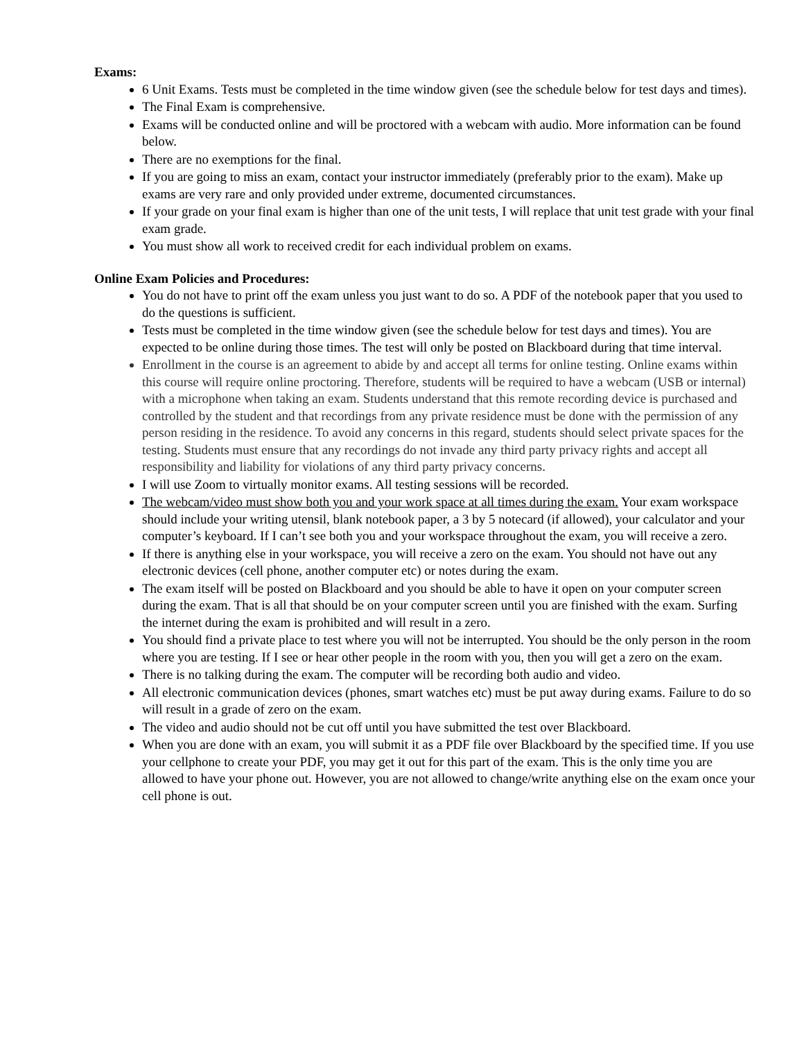Exams:
6 Unit Exams. Tests must be completed in the time window given (see the schedule below for test days and times).
The Final Exam is comprehensive.
Exams will be conducted online and will be proctored with a webcam with audio. More information can be found below.
There are no exemptions for the final.
If you are going to miss an exam, contact your instructor immediately (preferably prior to the exam). Make up exams are very rare and only provided under extreme, documented circumstances.
If your grade on your final exam is higher than one of the unit tests, I will replace that unit test grade with your final exam grade.
You must show all work to received credit for each individual problem on exams.
Online Exam Policies and Procedures:
You do not have to print off the exam unless you just want to do so. A PDF of the notebook paper that you used to do the questions is sufficient.
Tests must be completed in the time window given (see the schedule below for test days and times). You are expected to be online during those times. The test will only be posted on Blackboard during that time interval.
Enrollment in the course is an agreement to abide by and accept all terms for online testing. Online exams within this course will require online proctoring. Therefore, students will be required to have a webcam (USB or internal) with a microphone when taking an exam. Students understand that this remote recording device is purchased and controlled by the student and that recordings from any private residence must be done with the permission of any person residing in the residence. To avoid any concerns in this regard, students should select private spaces for the testing. Students must ensure that any recordings do not invade any third party privacy rights and accept all responsibility and liability for violations of any third party privacy concerns.
I will use Zoom to virtually monitor exams. All testing sessions will be recorded.
The webcam/video must show both you and your work space at all times during the exam. Your exam workspace should include your writing utensil, blank notebook paper, a 3 by 5 notecard (if allowed), your calculator and your computer’s keyboard. If I can’t see both you and your workspace throughout the exam, you will receive a zero.
If there is anything else in your workspace, you will receive a zero on the exam. You should not have out any electronic devices (cell phone, another computer etc) or notes during the exam.
The exam itself will be posted on Blackboard and you should be able to have it open on your computer screen during the exam. That is all that should be on your computer screen until you are finished with the exam. Surfing the internet during the exam is prohibited and will result in a zero.
You should find a private place to test where you will not be interrupted. You should be the only person in the room where you are testing. If I see or hear other people in the room with you, then you will get a zero on the exam.
There is no talking during the exam. The computer will be recording both audio and video.
All electronic communication devices (phones, smart watches etc) must be put away during exams. Failure to do so will result in a grade of zero on the exam.
The video and audio should not be cut off until you have submitted the test over Blackboard.
When you are done with an exam, you will submit it as a PDF file over Blackboard by the specified time. If you use your cellphone to create your PDF, you may get it out for this part of the exam. This is the only time you are allowed to have your phone out. However, you are not allowed to change/write anything else on the exam once your cell phone is out.